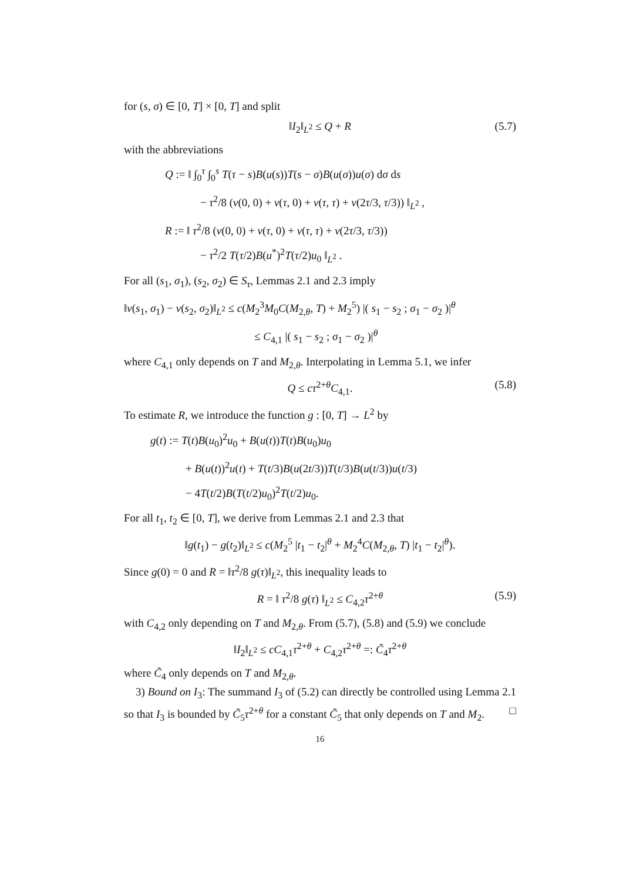for (s, σ) ∈ [0, T] × [0, T] and split
‖I<sub>2</sub>‖<sub>L<sup>2</sup></sub> ≤ Q + R (5.7)
with the abbreviations
Q := ‖ ∫<sub>0</sub><sup>τ</sup> ∫<sub>0</sub><sup>s</sup> T(τ − s)B(u(s))T(s − σ)B(u(σ))u(σ) dσ ds
− τ<sup>2</sup>/8 (v(0, 0) + v(τ, 0) + v(τ, τ) + v(2τ/3, τ/3)) ‖<sub>L<sup>2</sup></sub> ,
R := ‖ τ<sup>2</sup>/8 (v(0, 0) + v(τ, 0) + v(τ, τ) + v(2τ/3, τ/3))
− τ<sup>2</sup>/2 T(τ/2)B(u<sup>*</sup>)<sup>2</sup>T(τ/2)u<sub>0</sub> ‖<sub>L<sup>2</sup></sub> .
For all (s<sub>1</sub>, σ<sub>1</sub>), (s<sub>2</sub>, σ<sub>2</sub>) ∈ S<sub>τ</sub>, Lemmas 2.1 and 2.3 imply
‖v(s<sub>1</sub>, σ<sub>1</sub>) − v(s<sub>2</sub>, σ<sub>2</sub>)‖<sub>L<sup>2</sup></sub> ≤ c(M<sub>2</sub><sup>3</sup>M<sub>0</sub>C(M<sub>2,θ</sub>, T) + M<sub>2</sub><sup>5</sup>) |( s<sub>1</sub> − s<sub>2</sub> ; σ<sub>1</sub> − σ<sub>2</sub> )|<sup>θ</sup>
≤ C<sub>4,1</sub> |( s<sub>1</sub> − s<sub>2</sub> ; σ<sub>1</sub> − σ<sub>2</sub> )|<sup>θ</sup>
where C<sub>4,1</sub> only depends on T and M<sub>2,θ</sub>. Interpolating in Lemma 5.1, we infer
Q ≤ cτ<sup>2+θ</sup>C<sub>4,1</sub>. (5.8)
To estimate R, we introduce the function g : [0, T] → L<sup>2</sup> by
g(t) := T(t)B(u<sub>0</sub>)<sup>2</sup>u<sub>0</sub> + B(u(t))T(t)B(u<sub>0</sub>)u<sub>0</sub>
+ B(u(t))<sup>2</sup>u(t) + T(t/3)B(u(2t/3))T(t/3)B(u(t/3))u(t/3)
− 4T(t/2)B(T(t/2)u<sub>0</sub>)<sup>2</sup>T(t/2)u<sub>0</sub>.
For all t<sub>1</sub>, t<sub>2</sub> ∈ [0, T], we derive from Lemmas 2.1 and 2.3 that
‖g(t<sub>1</sub>) − g(t<sub>2</sub>)‖<sub>L<sup>2</sup></sub> ≤ c(M<sub>2</sub><sup>5</sup> |t<sub>1</sub> − t<sub>2</sub>|<sup>θ</sup> + M<sub>2</sub><sup>4</sup>C(M<sub>2,θ</sub>, T) |t<sub>1</sub> − t<sub>2</sub>|<sup>θ</sup>).
Since g(0) = 0 and R = ‖τ<sup>2</sup>/8 g(τ)‖<sub>L<sup>2</sup></sub>, this inequality leads to
R = ‖ τ<sup>2</sup>/8 g(τ) ‖<sub>L<sup>2</sup></sub> ≤ C<sub>4,2</sub>τ<sup>2+θ</sup> (5.9)
with C<sub>4,2</sub> only depending on T and M<sub>2,θ</sub>. From (5.7), (5.8) and (5.9) we conclude
‖I<sub>2</sub>‖<sub>L<sup>2</sup></sub> ≤ cC<sub>4,1</sub>τ<sup>2+θ</sup> + C<sub>4,2</sub>τ<sup>2+θ</sup> =: C̃<sub>4</sub>τ<sup>2+θ</sup>
where C̃<sub>4</sub> only depends on T and M<sub>2,θ</sub>.
3) Bound on I<sub>3</sub>: The summand I<sub>3</sub> of (5.2) can directly be controlled using Lemma 2.1 so that I<sub>3</sub> is bounded by C̃<sub>5</sub>τ<sup>2+θ</sup> for a constant C̃<sub>5</sub> that only depends on T and M<sub>2</sub>. □
16